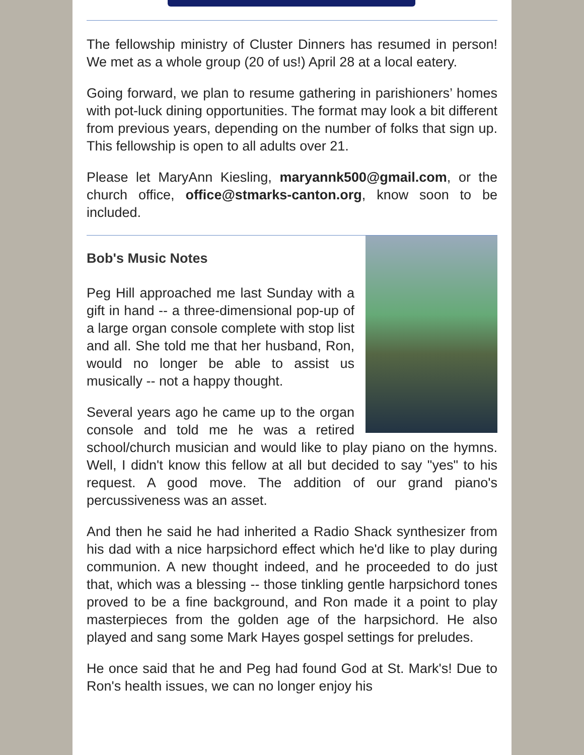The fellowship ministry of Cluster Dinners has resumed in person! We met as a whole group (20 of us!) April 28 at a local eatery.
Going forward, we plan to resume gathering in parishioners’ homes with pot-luck dining opportunities. The format may look a bit different from previous years, depending on the number of folks that sign up. This fellowship is open to all adults over 21.
Please let MaryAnn Kiesling, maryannk500@gmail.com, or the church office, office@stmarks-canton.org, know soon to be included.
Bob's Music Notes
Peg Hill approached me last Sunday with a gift in hand -- a three-dimensional pop-up of a large organ console complete with stop list and all. She told me that her husband, Ron, would no longer be able to assist us musically -- not a happy thought.
Several years ago he came up to the organ console and told me he was a retired school/church musician and would like to play piano on the hymns. Well, I didn't know this fellow at all but decided to say "yes" to his request. A good move. The addition of our grand piano's percussiveness was an asset.
And then he said he had inherited a Radio Shack synthesizer from his dad with a nice harpsichord effect which he'd like to play during communion. A new thought indeed, and he proceeded to do just that, which was a blessing -- those tinkling gentle harpsichord tones proved to be a fine background, and Ron made it a point to play masterpieces from the golden age of the harpsichord. He also played and sang some Mark Hayes gospel settings for preludes.
He once said that he and Peg had found God at St. Mark's! Due to Ron's health issues, we can no longer enjoy his